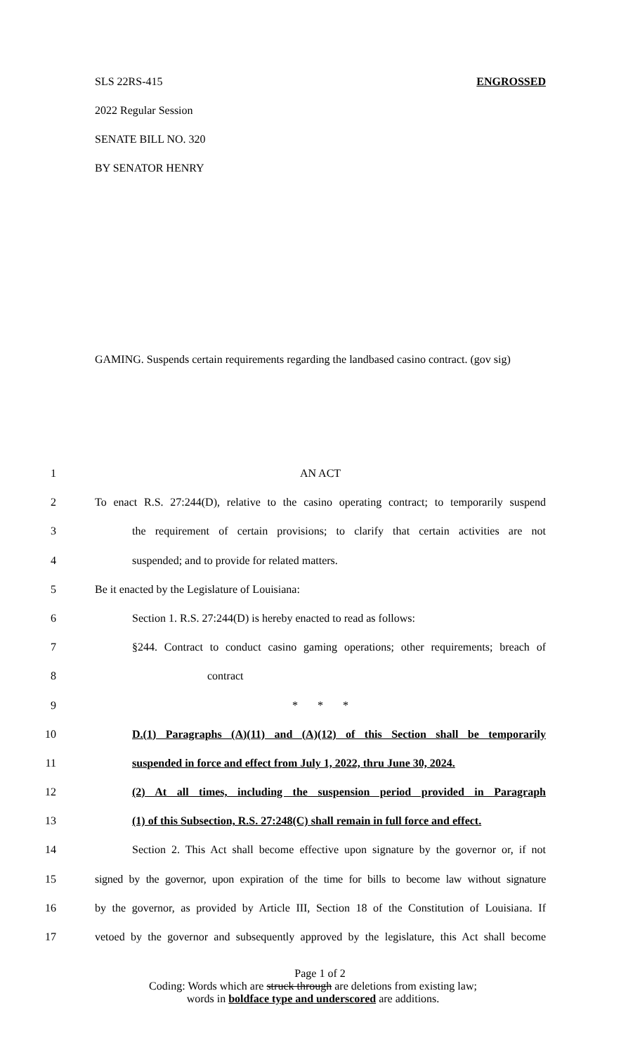SLS 22RS-415 ENGROSSED
2022 Regular Session
SENATE BILL NO. 320
BY SENATOR HENRY
GAMING. Suspends certain requirements regarding the landbased casino contract. (gov sig)
1 AN ACT
2 To enact R.S. 27:244(D), relative to the casino operating contract; to temporarily suspend
3 the requirement of certain provisions; to clarify that certain activities are not
4 suspended; and to provide for related matters.
5 Be it enacted by the Legislature of Louisiana:
6 Section 1. R.S. 27:244(D) is hereby enacted to read as follows:
7 §244. Contract to conduct casino gaming operations; other requirements; breach of
8 contract
9 * * *
10 D.(1) Paragraphs (A)(11) and (A)(12) of this Section shall be temporarily
11 suspended in force and effect from July 1, 2022, thru June 30, 2024.
12 (2) At all times, including the suspension period provided in Paragraph
13 (1) of this Subsection, R.S. 27:248(C) shall remain in full force and effect.
14 Section 2. This Act shall become effective upon signature by the governor or, if not
15 signed by the governor, upon expiration of the time for bills to become law without signature
16 by the governor, as provided by Article III, Section 18 of the Constitution of Louisiana. If
17 vetoed by the governor and subsequently approved by the legislature, this Act shall become
Page 1 of 2
Coding: Words which are struck through are deletions from existing law;
words in boldface type and underscored are additions.